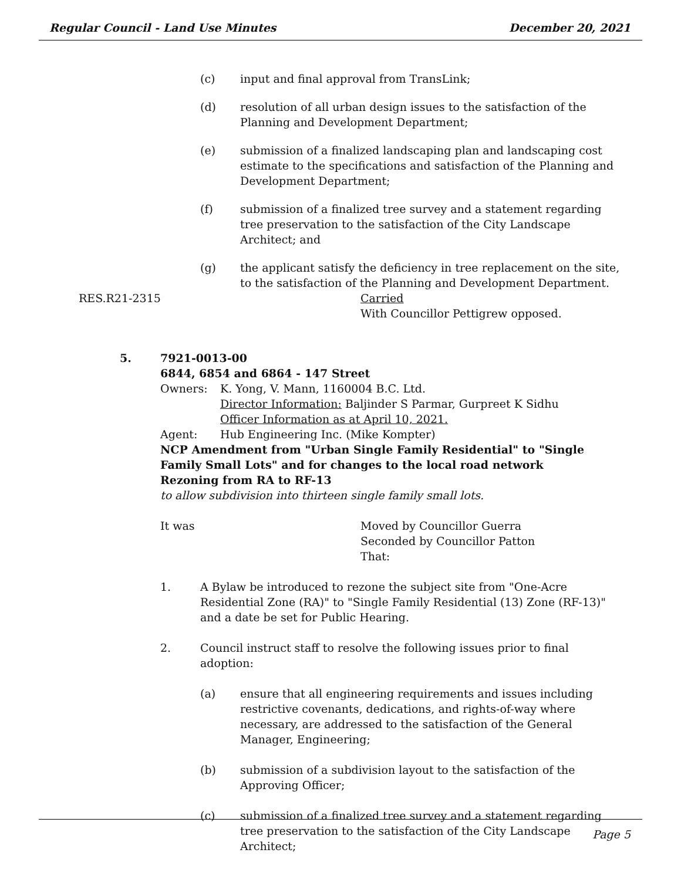Regular Council - Land Use Minutes December 20, 2021
(c) input and final approval from TransLink;
(d) resolution of all urban design issues to the satisfaction of the Planning and Development Department;
(e) submission of a finalized landscaping plan and landscaping cost estimate to the specifications and satisfaction of the Planning and Development Department;
(f) submission of a finalized tree survey and a statement regarding tree preservation to the satisfaction of the City Landscape Architect; and
(g) the applicant satisfy the deficiency in tree replacement on the site, to the satisfaction of the Planning and Development Department.
RES.R21-2315 Carried
With Councillor Pettigrew opposed.
5. 7921-0013-00
6844, 6854 and 6864 - 147 Street
Owners: K. Yong, V. Mann, 1160004 B.C. Ltd.
Director Information: Baljinder S Parmar, Gurpreet K Sidhu
Officer Information as at April 10, 2021.
Agent: Hub Engineering Inc. (Mike Kompter)
NCP Amendment from "Urban Single Family Residential" to "Single Family Small Lots" and for changes to the local road network
Rezoning from RA to RF-13
to allow subdivision into thirteen single family small lots.
It was Moved by Councillor Guerra
Seconded by Councillor Patton
That:
1. A Bylaw be introduced to rezone the subject site from "One-Acre Residential Zone (RA)" to "Single Family Residential (13) Zone (RF-13)" and a date be set for Public Hearing.
2. Council instruct staff to resolve the following issues prior to final adoption:
(a) ensure that all engineering requirements and issues including restrictive covenants, dedications, and rights-of-way where necessary, are addressed to the satisfaction of the General Manager, Engineering;
(b) submission of a subdivision layout to the satisfaction of the Approving Officer;
(c) submission of a finalized tree survey and a statement regarding tree preservation to the satisfaction of the City Landscape Architect;
Page 5